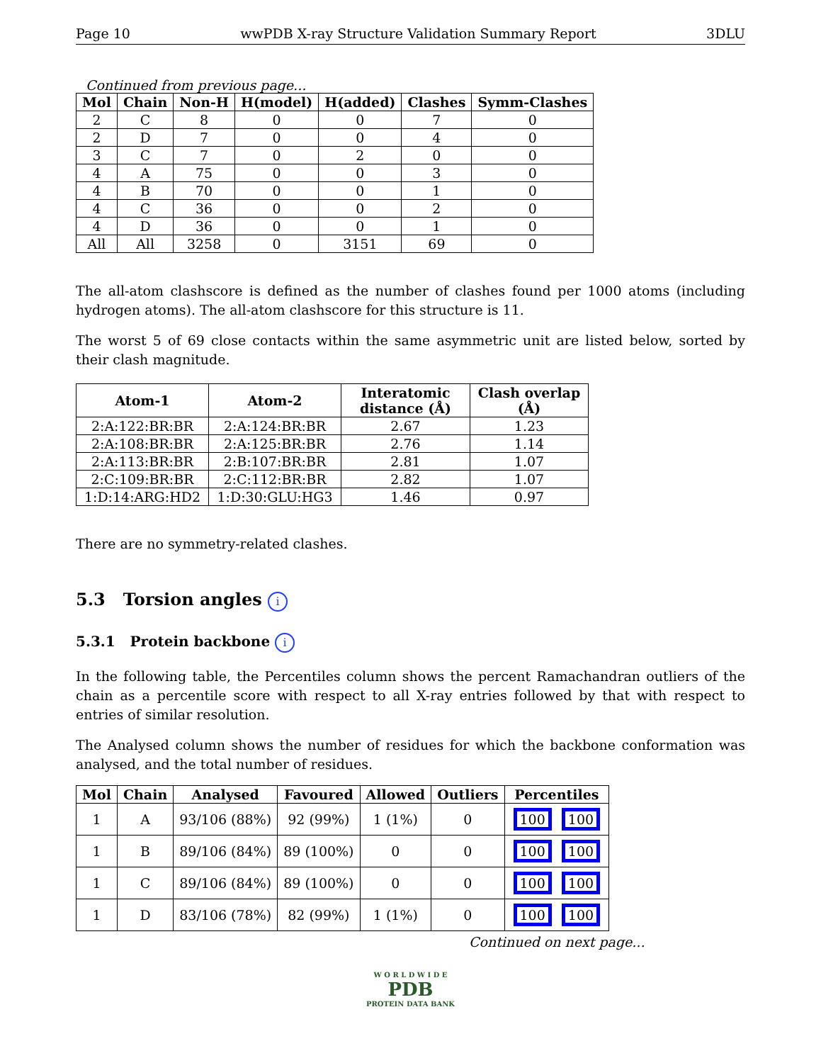Page 10 wwPDB X-ray Structure Validation Summary Report 3DLU
Continued from previous page...
| Mol | Chain | Non-H | H(model) | H(added) | Clashes | Symm-Clashes |
| --- | --- | --- | --- | --- | --- | --- |
| 2 | C | 8 | 0 | 0 | 7 | 0 |
| 2 | D | 7 | 0 | 0 | 4 | 0 |
| 3 | C | 7 | 0 | 2 | 0 | 0 |
| 4 | A | 75 | 0 | 0 | 3 | 0 |
| 4 | B | 70 | 0 | 0 | 1 | 0 |
| 4 | C | 36 | 0 | 0 | 2 | 0 |
| 4 | D | 36 | 0 | 0 | 1 | 0 |
| All | All | 3258 | 0 | 3151 | 69 | 0 |
The all-atom clashscore is defined as the number of clashes found per 1000 atoms (including hydrogen atoms). The all-atom clashscore for this structure is 11.
The worst 5 of 69 close contacts within the same asymmetric unit are listed below, sorted by their clash magnitude.
| Atom-1 | Atom-2 | Interatomic distance (Å) | Clash overlap (Å) |
| --- | --- | --- | --- |
| 2:A:122:BR:BR | 2:A:124:BR:BR | 2.67 | 1.23 |
| 2:A:108:BR:BR | 2:A:125:BR:BR | 2.76 | 1.14 |
| 2:A:113:BR:BR | 2:B:107:BR:BR | 2.81 | 1.07 |
| 2:C:109:BR:BR | 2:C:112:BR:BR | 2.82 | 1.07 |
| 1:D:14:ARG:HD2 | 1:D:30:GLU:HG3 | 1.46 | 0.97 |
There are no symmetry-related clashes.
5.3 Torsion angles i
5.3.1 Protein backbone i
In the following table, the Percentiles column shows the percent Ramachandran outliers of the chain as a percentile score with respect to all X-ray entries followed by that with respect to entries of similar resolution.
The Analysed column shows the number of residues for which the backbone conformation was analysed, and the total number of residues.
| Mol | Chain | Analysed | Favoured | Allowed | Outliers | Percentiles |
| --- | --- | --- | --- | --- | --- | --- |
| 1 | A | 93/106 (88%) | 92 (99%) | 1 (1%) | 0 | 100 100 |
| 1 | B | 89/106 (84%) | 89 (100%) | 0 | 0 | 100 100 |
| 1 | C | 89/106 (84%) | 89 (100%) | 0 | 0 | 100 100 |
| 1 | D | 83/106 (78%) | 82 (99%) | 1 (1%) | 0 | 100 100 |
Continued on next page...
W O R L D W I D E
PDB
PROTEIN DATA BANK